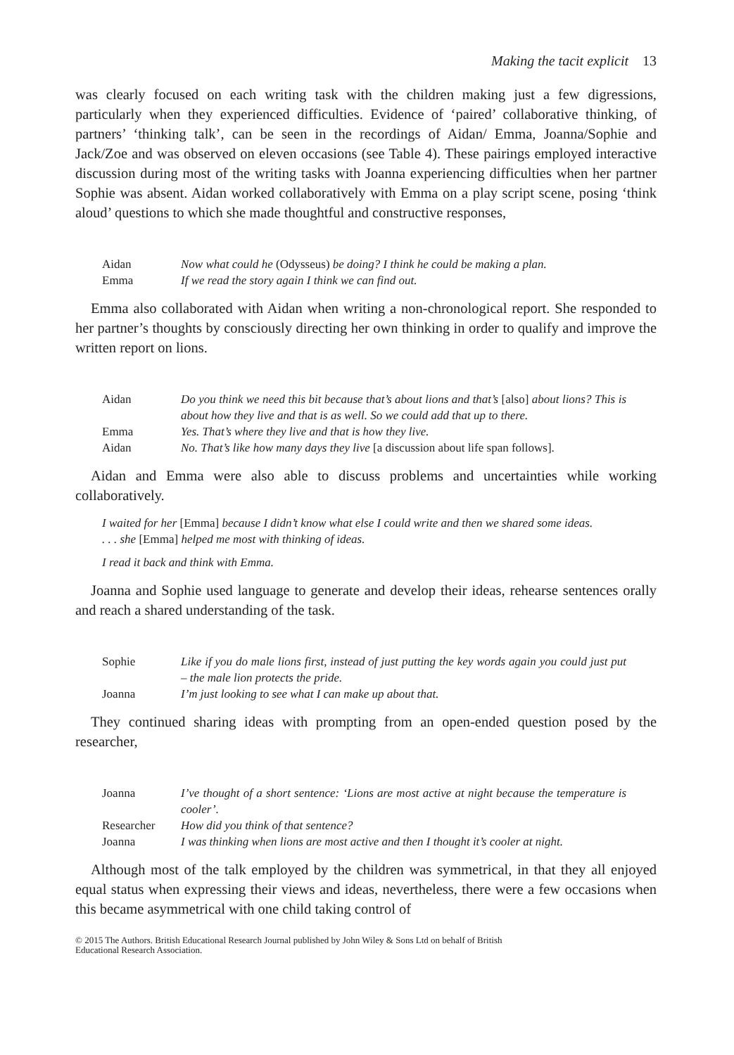Making the tacit explicit 13
was clearly focused on each writing task with the children making just a few digressions, particularly when they experienced difficulties. Evidence of ‘paired’ collaborative thinking, of partners’ ‘thinking talk’, can be seen in the recordings of Aidan/ Emma, Joanna/Sophie and Jack/Zoe and was observed on eleven occasions (see Table 4). These pairings employed interactive discussion during most of the writing tasks with Joanna experiencing difficulties when her partner Sophie was absent. Aidan worked collaboratively with Emma on a play script scene, posing ‘think aloud’ questions to which she made thoughtful and constructive responses,
| Aidan | Now what could he (Odysseus) be doing? I think he could be making a plan. |
| Emma | If we read the story again I think we can find out. |
Emma also collaborated with Aidan when writing a non-chronological report. She responded to her partner’s thoughts by consciously directing her own thinking in order to qualify and improve the written report on lions.
| Aidan | Do you think we need this bit because that’s about lions and that’s [also] about lions? This is about how they live and that is as well. So we could add that up to there. |
| Emma | Yes. That’s where they live and that is how they live. |
| Aidan | No. That’s like how many days they live [a discussion about life span follows]. |
Aidan and Emma were also able to discuss problems and uncertainties while working collaboratively.
I waited for her [Emma] because I didn’t know what else I could write and then we shared some ideas.
. . . she [Emma] helped me most with thinking of ideas.
I read it back and think with Emma.
Joanna and Sophie used language to generate and develop their ideas, rehearse sentences orally and reach a shared understanding of the task.
| Sophie | Like if you do male lions first, instead of just putting the key words again you could just put – the male lion protects the pride. |
| Joanna | I’m just looking to see what I can make up about that. |
They continued sharing ideas with prompting from an open-ended question posed by the researcher,
| Joanna | I’ve thought of a short sentence: ‘Lions are most active at night because the temperature is cooler’. |
| Researcher | How did you think of that sentence? |
| Joanna | I was thinking when lions are most active and then I thought it’s cooler at night. |
Although most of the talk employed by the children was symmetrical, in that they all enjoyed equal status when expressing their views and ideas, nevertheless, there were a few occasions when this became asymmetrical with one child taking control of
© 2015 The Authors. British Educational Research Journal published by John Wiley & Sons Ltd on behalf of British
Educational Research Association.